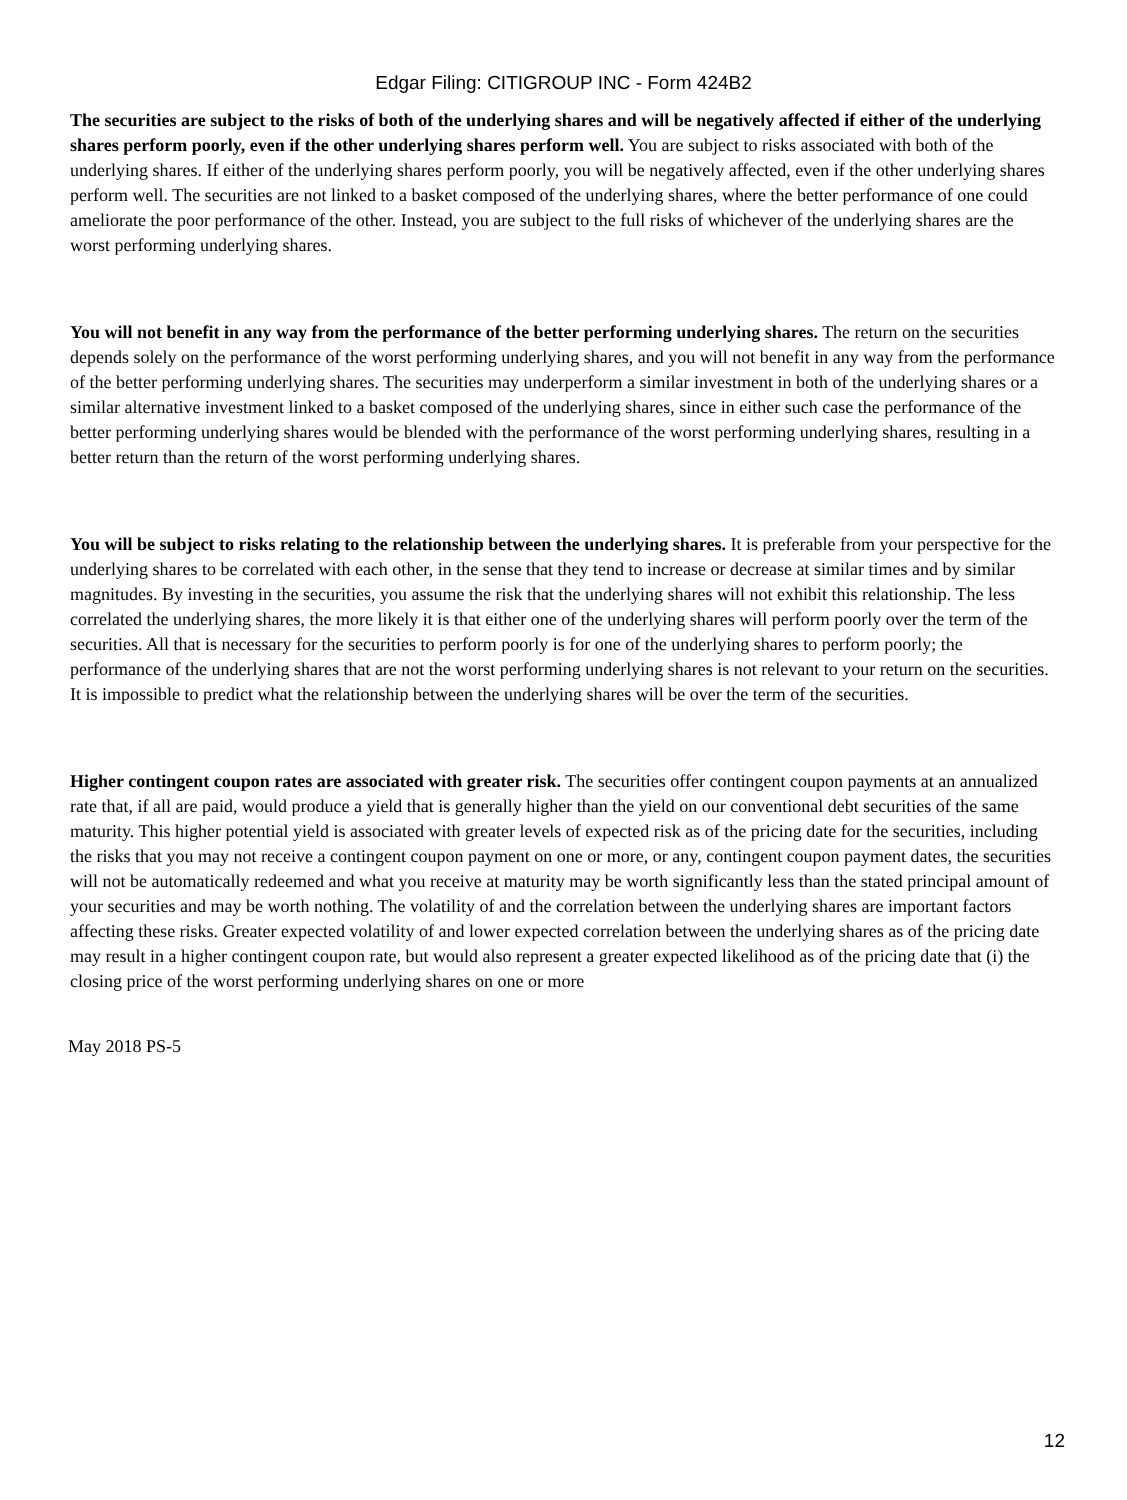Edgar Filing: CITIGROUP INC - Form 424B2
The securities are subject to the risks of both of the underlying shares and will be negatively affected if either of the underlying shares perform poorly, even if the other underlying shares perform well. You are subject to risks associated with both of the underlying shares. If either of the underlying shares perform poorly, you will be negatively affected, even if the other underlying shares perform well. The securities are not linked to a basket composed of the underlying shares, where the better performance of one could ameliorate the poor performance of the other. Instead, you are subject to the full risks of whichever of the underlying shares are the worst performing underlying shares.
You will not benefit in any way from the performance of the better performing underlying shares. The return on the securities depends solely on the performance of the worst performing underlying shares, and you will not benefit in any way from the performance of the better performing underlying shares. The securities may underperform a similar investment in both of the underlying shares or a similar alternative investment linked to a basket composed of the underlying shares, since in either such case the performance of the better performing underlying shares would be blended with the performance of the worst performing underlying shares, resulting in a better return than the return of the worst performing underlying shares.
You will be subject to risks relating to the relationship between the underlying shares. It is preferable from your perspective for the underlying shares to be correlated with each other, in the sense that they tend to increase or decrease at similar times and by similar magnitudes. By investing in the securities, you assume the risk that the underlying shares will not exhibit this relationship. The less correlated the underlying shares, the more likely it is that either one of the underlying shares will perform poorly over the term of the securities. All that is necessary for the securities to perform poorly is for one of the underlying shares to perform poorly; the performance of the underlying shares that are not the worst performing underlying shares is not relevant to your return on the securities. It is impossible to predict what the relationship between the underlying shares will be over the term of the securities.
Higher contingent coupon rates are associated with greater risk. The securities offer contingent coupon payments at an annualized rate that, if all are paid, would produce a yield that is generally higher than the yield on our conventional debt securities of the same maturity. This higher potential yield is associated with greater levels of expected risk as of the pricing date for the securities, including the risks that you may not receive a contingent coupon payment on one or more, or any, contingent coupon payment dates, the securities will not be automatically redeemed and what you receive at maturity may be worth significantly less than the stated principal amount of your securities and may be worth nothing. The volatility of and the correlation between the underlying shares are important factors affecting these risks. Greater expected volatility of and lower expected correlation between the underlying shares as of the pricing date may result in a higher contingent coupon rate, but would also represent a greater expected likelihood as of the pricing date that (i) the closing price of the worst performing underlying shares on one or more
May 2018 PS-5
12